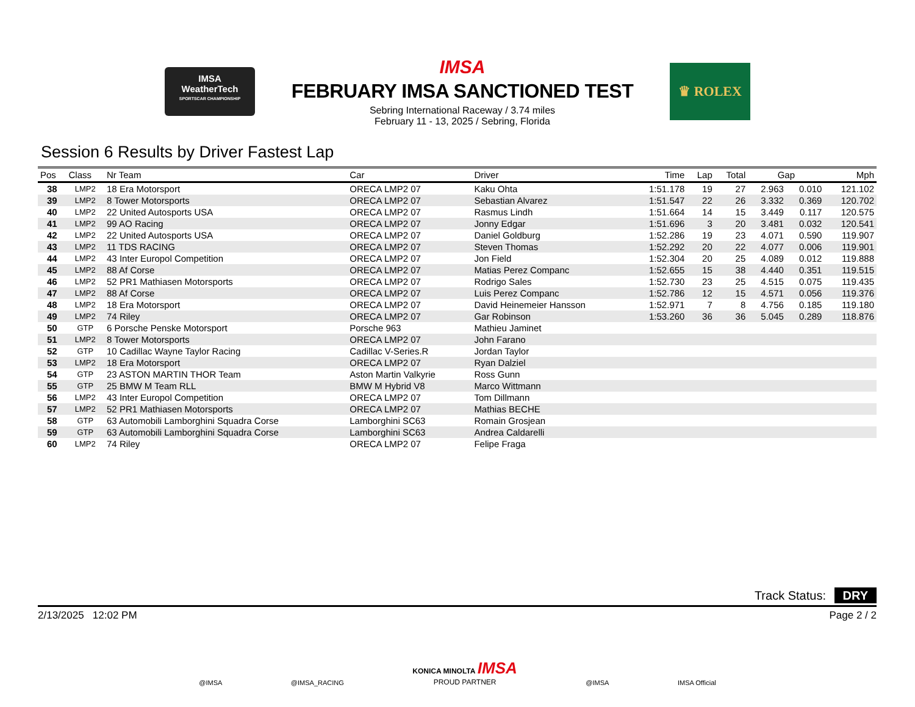IMSA
WeatherTech
SPORTSCAR CHAMPIONSHIP
IMSA
FEBRUARY IMSA SANCTIONED TEST
Sebring International Raceway / 3.74 miles
February 11 - 13, 2025 / Sebring, Florida
♛ ROLEX
Session 6 Results by Driver Fastest Lap
| Pos | Class | Nr Team | Car | Driver | Time | Lap | Total | Gap | | Mph |
| --- | --- | --- | --- | --- | --- | --- | --- | --- | --- | --- |
| 38 | LMP2 | 18 Era Motorsport | ORECA LMP2 07 | Kaku Ohta | 1:51.178 | 19 | 27 | 2.963 | 0.010 | 121.102 |
| 39 | LMP2 | 8 Tower Motorsports | ORECA LMP2 07 | Sebastian Alvarez | 1:51.547 | 22 | 26 | 3.332 | 0.369 | 120.702 |
| 40 | LMP2 | 22 United Autosports USA | ORECA LMP2 07 | Rasmus Lindh | 1:51.664 | 14 | 15 | 3.449 | 0.117 | 120.575 |
| 41 | LMP2 | 99 AO Racing | ORECA LMP2 07 | Jonny Edgar | 1:51.696 | 3 | 20 | 3.481 | 0.032 | 120.541 |
| 42 | LMP2 | 22 United Autosports USA | ORECA LMP2 07 | Daniel Goldburg | 1:52.286 | 19 | 23 | 4.071 | 0.590 | 119.907 |
| 43 | LMP2 | 11 TDS RACING | ORECA LMP2 07 | Steven Thomas | 1:52.292 | 20 | 22 | 4.077 | 0.006 | 119.901 |
| 44 | LMP2 | 43 Inter Europol Competition | ORECA LMP2 07 | Jon Field | 1:52.304 | 20 | 25 | 4.089 | 0.012 | 119.888 |
| 45 | LMP2 | 88 Af Corse | ORECA LMP2 07 | Matias Perez Companc | 1:52.655 | 15 | 38 | 4.440 | 0.351 | 119.515 |
| 46 | LMP2 | 52 PR1 Mathiasen Motorsports | ORECA LMP2 07 | Rodrigo Sales | 1:52.730 | 23 | 25 | 4.515 | 0.075 | 119.435 |
| 47 | LMP2 | 88 Af Corse | ORECA LMP2 07 | Luis Perez Companc | 1:52.786 | 12 | 15 | 4.571 | 0.056 | 119.376 |
| 48 | LMP2 | 18 Era Motorsport | ORECA LMP2 07 | David Heinemeier Hansson | 1:52.971 | 7 | 8 | 4.756 | 0.185 | 119.180 |
| 49 | LMP2 | 74 Riley | ORECA LMP2 07 | Gar Robinson | 1:53.260 | 36 | 36 | 5.045 | 0.289 | 118.876 |
| 50 | GTP | 6 Porsche Penske Motorsport | Porsche 963 | Mathieu Jaminet | | | | | | |
| 51 | LMP2 | 8 Tower Motorsports | ORECA LMP2 07 | John Farano | | | | | | |
| 52 | GTP | 10 Cadillac Wayne Taylor Racing | Cadillac V-Series.R | Jordan Taylor | | | | | | |
| 53 | LMP2 | 18 Era Motorsport | ORECA LMP2 07 | Ryan Dalziel | | | | | | |
| 54 | GTP | 23 ASTON MARTIN THOR Team | Aston Martin Valkyrie | Ross Gunn | | | | | | |
| 55 | GTP | 25 BMW M Team RLL | BMW M Hybrid V8 | Marco Wittmann | | | | | | |
| 56 | LMP2 | 43 Inter Europol Competition | ORECA LMP2 07 | Tom Dillmann | | | | | | |
| 57 | LMP2 | 52 PR1 Mathiasen Motorsports | ORECA LMP2 07 | Mathias BECHE | | | | | | |
| 58 | GTP | 63 Automobili Lamborghini Squadra Corse | Lamborghini SC63 | Romain Grosjean | | | | | | |
| 59 | GTP | 63 Automobili Lamborghini Squadra Corse | Lamborghini SC63 | Andrea Caldarelli | | | | | | |
| 60 | LMP2 | 74 Riley | ORECA LMP2 07 | Felipe Fraga | | | | | | |
Track Status: DRY
2/13/2025 12:02 PM Page 2 / 2
@IMSA @IMSA_RACING KONICA MINOLTA IMSA
PROUD PARTNER @IMSA IMSA Official